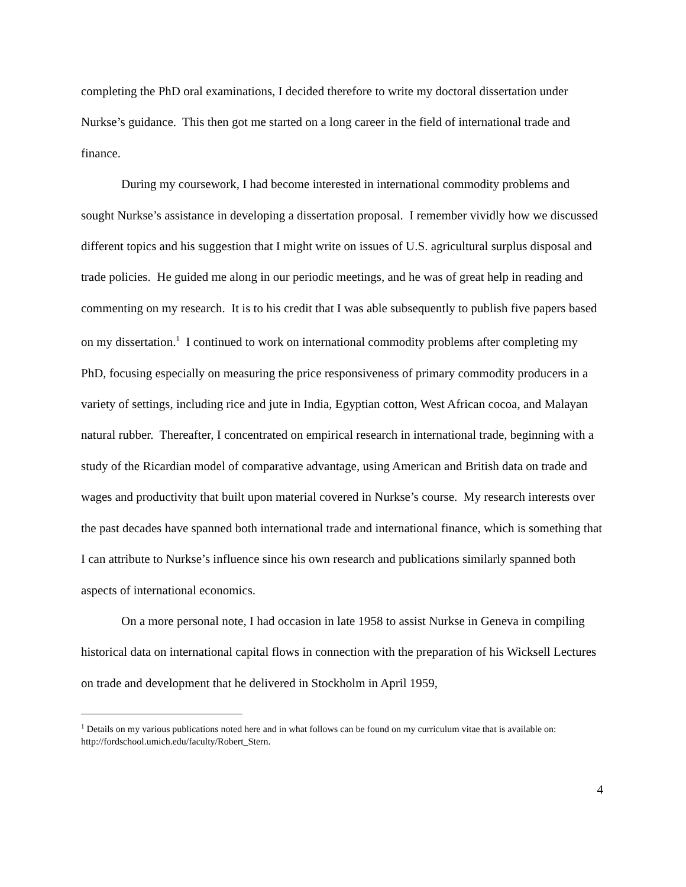completing the PhD oral examinations, I decided therefore to write my doctoral dissertation under Nurkse’s guidance. This then got me started on a long career in the field of international trade and finance.
During my coursework, I had become interested in international commodity problems and sought Nurkse’s assistance in developing a dissertation proposal. I remember vividly how we discussed different topics and his suggestion that I might write on issues of U.S. agricultural surplus disposal and trade policies. He guided me along in our periodic meetings, and he was of great help in reading and commenting on my research. It is to his credit that I was able subsequently to publish five papers based on my dissertation.<sup>1</sup> I continued to work on international commodity problems after completing my PhD, focusing especially on measuring the price responsiveness of primary commodity producers in a variety of settings, including rice and jute in India, Egyptian cotton, West African cocoa, and Malayan natural rubber. Thereafter, I concentrated on empirical research in international trade, beginning with a study of the Ricardian model of comparative advantage, using American and British data on trade and wages and productivity that built upon material covered in Nurkse’s course. My research interests over the past decades have spanned both international trade and international finance, which is something that I can attribute to Nurkse’s influence since his own research and publications similarly spanned both aspects of international economics.
On a more personal note, I had occasion in late 1958 to assist Nurkse in Geneva in compiling historical data on international capital flows in connection with the preparation of his Wicksell Lectures on trade and development that he delivered in Stockholm in April 1959,
<sup>1</sup> Details on my various publications noted here and in what follows can be found on my curriculum vitae that is available on: http://fordschool.umich.edu/faculty/Robert_Stern.
4